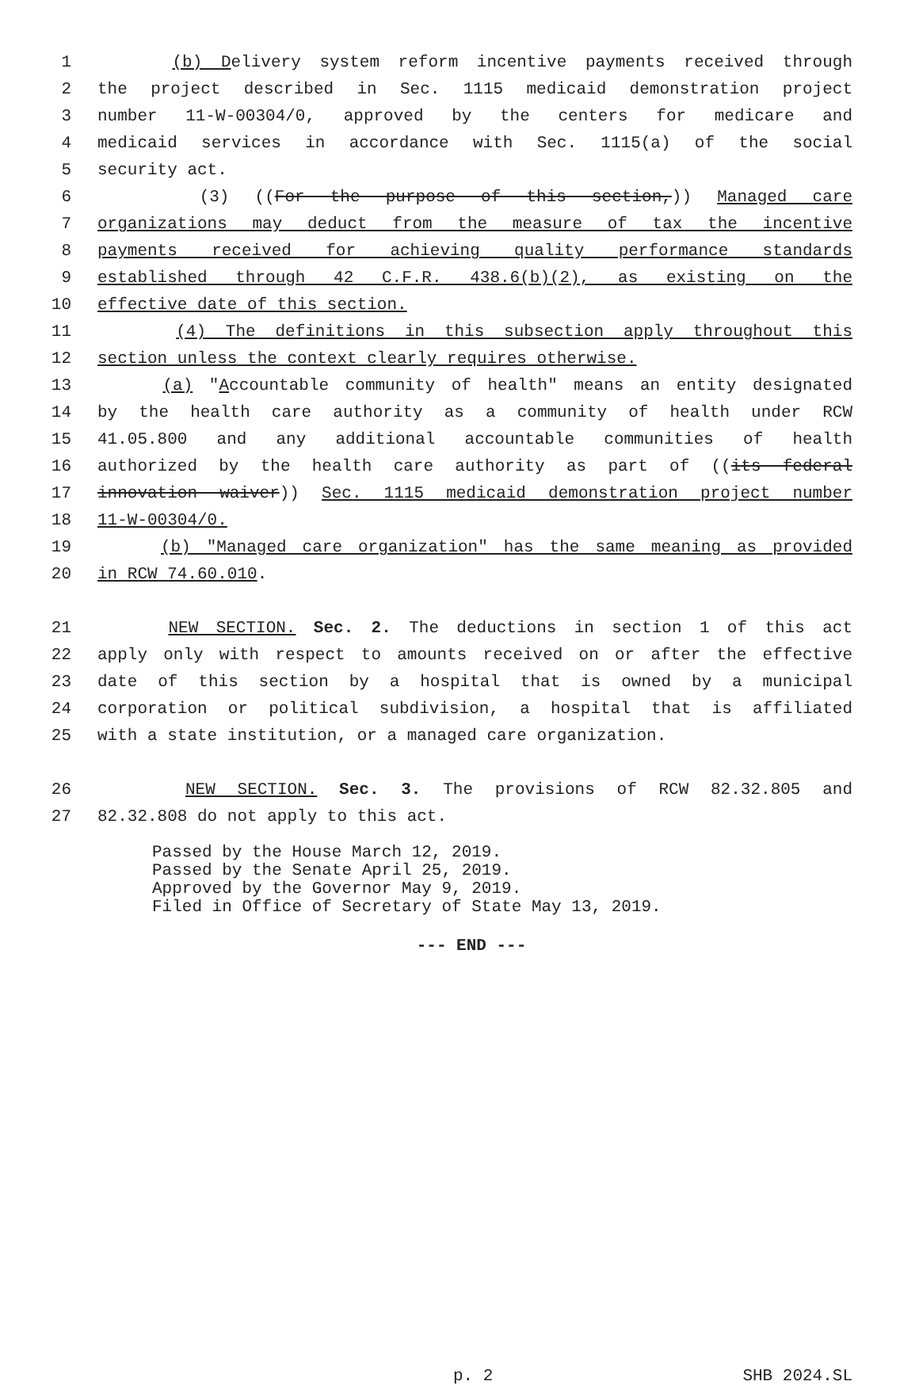1 (b) Delivery system reform incentive payments received through
2 the project described in Sec. 1115 medicaid demonstration project
3 number 11-W-00304/0, approved by the centers for medicare and
4 medicaid services in accordance with Sec. 1115(a) of the social
5 security act.
6 (3) ((For the purpose of this section,)) Managed care
7 organizations may deduct from the measure of tax the incentive
8 payments received for achieving quality performance standards
9 established through 42 C.F.R. 438.6(b)(2), as existing on the
10 effective date of this section.
11 (4) The definitions in this subsection apply throughout this
12 section unless the context clearly requires otherwise.
13 (a) "Accountable community of health" means an entity designated
14 by the health care authority as a community of health under RCW
15 41.05.800 and any additional accountable communities of health
16 authorized by the health care authority as part of ((its federal
17 innovation waiver)) Sec. 1115 medicaid demonstration project number
18 11-W-00304/0.
19 (b) "Managed care organization" has the same meaning as provided
20 in RCW 74.60.010.
21 NEW SECTION. Sec. 2. The deductions in section 1 of this act
22 apply only with respect to amounts received on or after the effective
23 date of this section by a hospital that is owned by a municipal
24 corporation or political subdivision, a hospital that is affiliated
25 with a state institution, or a managed care organization.
26 NEW SECTION. Sec. 3. The provisions of RCW 82.32.805 and
27 82.32.808 do not apply to this act.
Passed by the House March 12, 2019.
Passed by the Senate April 25, 2019.
Approved by the Governor May 9, 2019.
Filed in Office of Secretary of State May 13, 2019.
--- END ---
p. 2 SHB 2024.SL